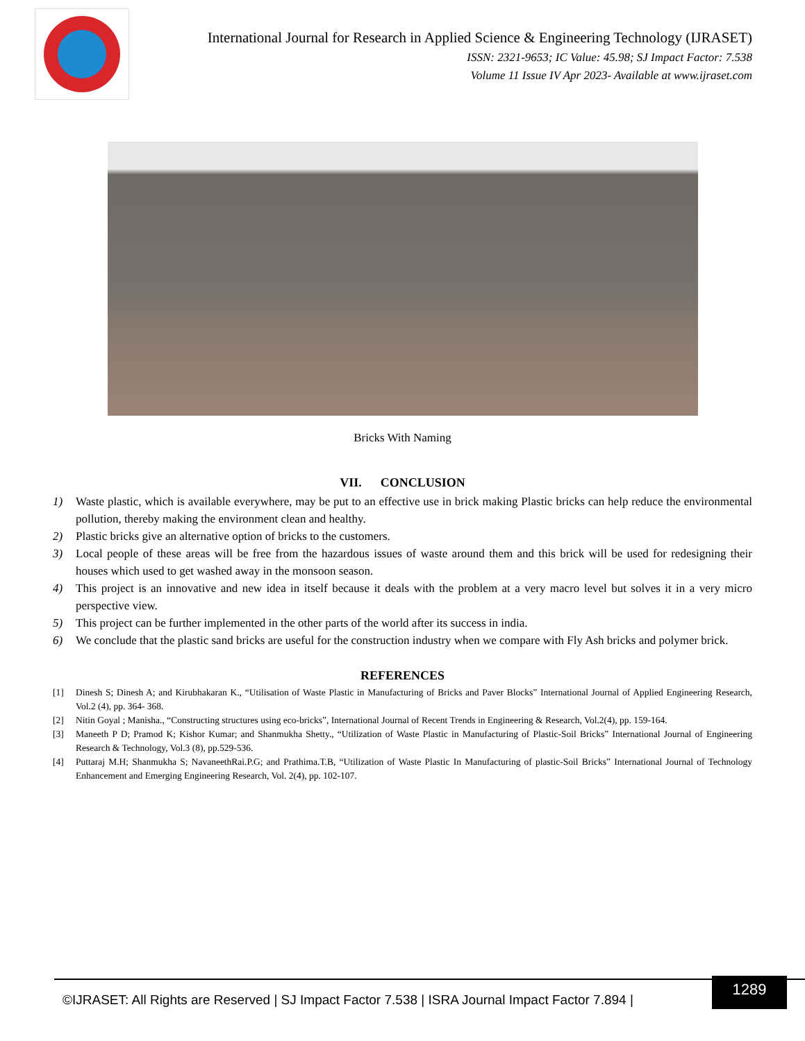International Journal for Research in Applied Science & Engineering Technology (IJRASET)
ISSN: 2321-9653; IC Value: 45.98; SJ Impact Factor: 7.538
Volume 11 Issue IV Apr 2023- Available at www.ijraset.com
Bricks With Naming
VII. CONCLUSION
1) Waste plastic, which is available everywhere, may be put to an effective use in brick making Plastic bricks can help reduce the environmental pollution, thereby making the environment clean and healthy.
2) Plastic bricks give an alternative option of bricks to the customers.
3) Local people of these areas will be free from the hazardous issues of waste around them and this brick will be used for redesigning their houses which used to get washed away in the monsoon season.
4) This project is an innovative and new idea in itself because it deals with the problem at a very macro level but solves it in a very micro perspective view.
5) This project can be further implemented in the other parts of the world after its success in india.
6) We conclude that the plastic sand bricks are useful for the construction industry when we compare with Fly Ash bricks and polymer brick.
REFERENCES
[1] Dinesh S; Dinesh A; and Kirubhakaran K., “Utilisation of Waste Plastic in Manufacturing of Bricks and Paver Blocks” International Journal of Applied Engineering Research, Vol.2 (4), pp. 364- 368.
[2] Nitin Goyal ; Manisha., “Constructing structures using eco-bricks”, International Journal of Recent Trends in Engineering & Research, Vol.2(4), pp. 159-164.
[3] Maneeth P D; Pramod K; Kishor Kumar; and Shanmukha Shetty., “Utilization of Waste Plastic in Manufacturing of Plastic-Soil Bricks” International Journal of Engineering Research & Technology, Vol.3 (8), pp.529-536.
[4] Puttaraj M.H; Shanmukha S; NavaneethRai.P.G; and Prathima.T.B, “Utilization of Waste Plastic In Manufacturing of plastic-Soil Bricks” International Journal of Technology Enhancement and Emerging Engineering Research, Vol. 2(4), pp. 102-107.
©IJRASET: All Rights are Reserved | SJ Impact Factor 7.538 | ISRA Journal Impact Factor 7.894 |
1289